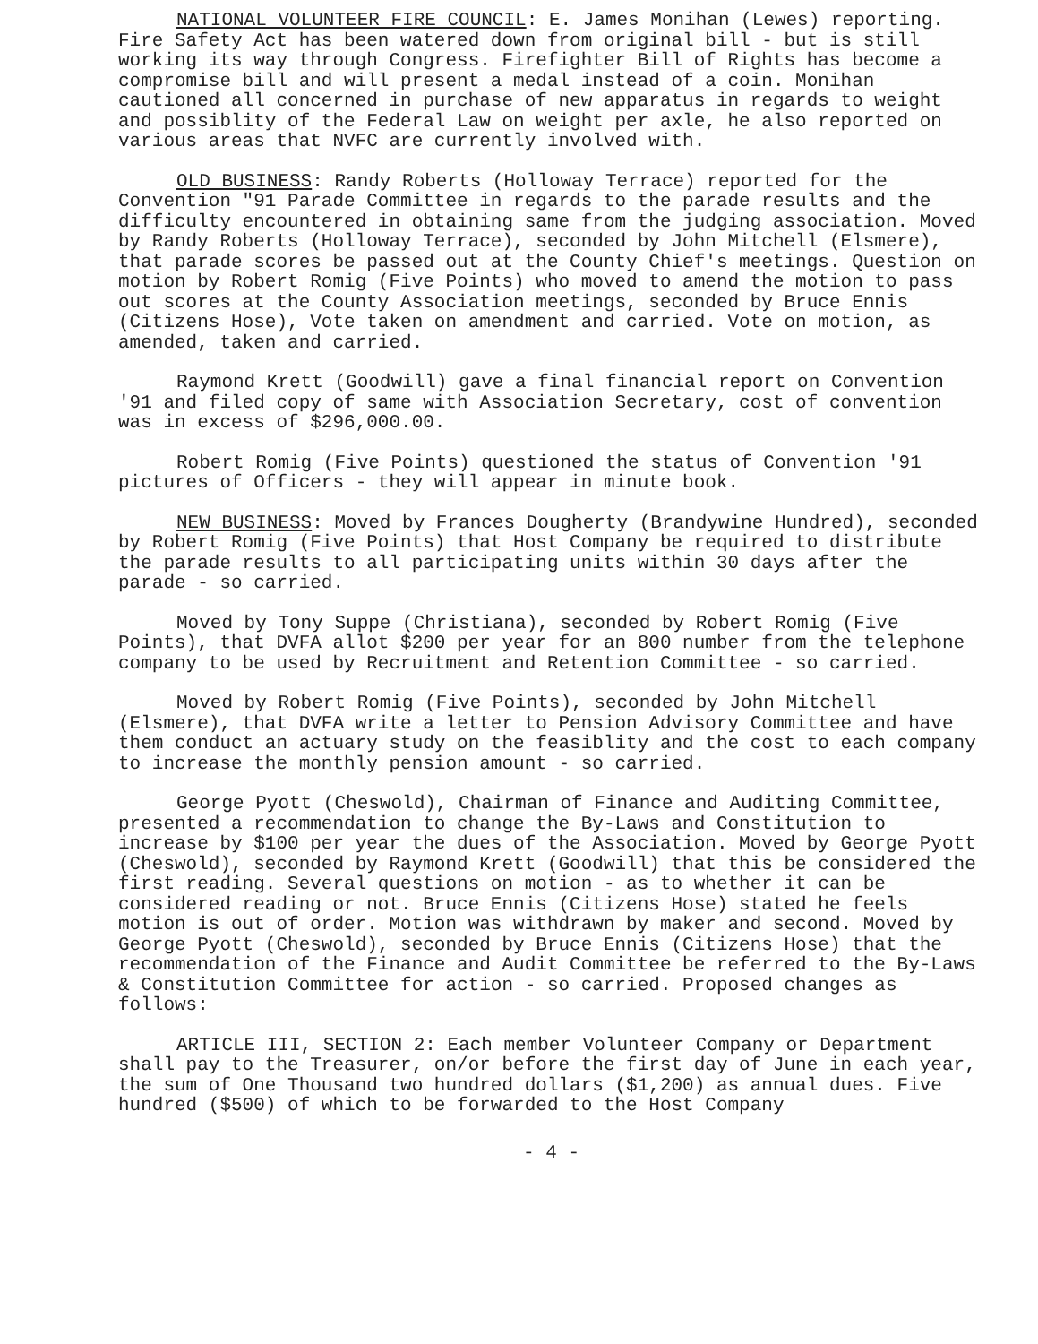NATIONAL VOLUNTEER FIRE COUNCIL: E. James Monihan (Lewes) reporting. Fire Safety Act has been watered down from original bill - but is still working its way through Congress. Firefighter Bill of Rights has become a compromise bill and will present a medal instead of a coin. Monihan cautioned all concerned in purchase of new apparatus in regards to weight and possiblity of the Federal Law on weight per axle, he also reported on various areas that NVFC are currently involved with.
OLD BUSINESS: Randy Roberts (Holloway Terrace) reported for the Convention "91 Parade Committee in regards to the parade results and the difficulty encountered in obtaining same from the judging association. Moved by Randy Roberts (Holloway Terrace), seconded by John Mitchell (Elsmere), that parade scores be passed out at the County Chief's meetings. Question on motion by Robert Romig (Five Points) who moved to amend the motion to pass out scores at the County Association meetings, seconded by Bruce Ennis (Citizens Hose), Vote taken on amendment and carried. Vote on motion, as amended, taken and carried.
Raymond Krett (Goodwill) gave a final financial report on Convention '91 and filed copy of same with Association Secretary, cost of convention was in excess of $296,000.00.
Robert Romig (Five Points) questioned the status of Convention '91 pictures of Officers - they will appear in minute book.
NEW BUSINESS: Moved by Frances Dougherty (Brandywine Hundred), seconded by Robert Romig (Five Points) that Host Company be required to distribute the parade results to all participating units within 30 days after the parade - so carried.
Moved by Tony Suppe (Christiana), seconded by Robert Romig (Five Points), that DVFA allot $200 per year for an 800 number from the telephone company to be used by Recruitment and Retention Committee - so carried.
Moved by Robert Romig (Five Points), seconded by John Mitchell (Elsmere), that DVFA write a letter to Pension Advisory Committee and have them conduct an actuary study on the feasiblity and the cost to each company to increase the monthly pension amount - so carried.
George Pyott (Cheswold), Chairman of Finance and Auditing Committee, presented a recommendation to change the By-Laws and Constitution to increase by $100 per year the dues of the Association. Moved by George Pyott (Cheswold), seconded by Raymond Krett (Goodwill) that this be considered the first reading. Several questions on motion - as to whether it can be considered reading or not. Bruce Ennis (Citizens Hose) stated he feels motion is out of order. Motion was withdrawn by maker and second. Moved by George Pyott (Cheswold), seconded by Bruce Ennis (Citizens Hose) that the recommendation of the Finance and Audit Committee be referred to the By-Laws & Constitution Committee for action - so carried. Proposed changes as follows:
ARTICLE III, SECTION 2: Each member Volunteer Company or Department shall pay to the Treasurer, on/or before the first day of June in each year, the sum of One Thousand two hundred dollars ($1,200) as annual dues. Five hundred ($500) of which to be forwarded to the Host Company
- 4 -